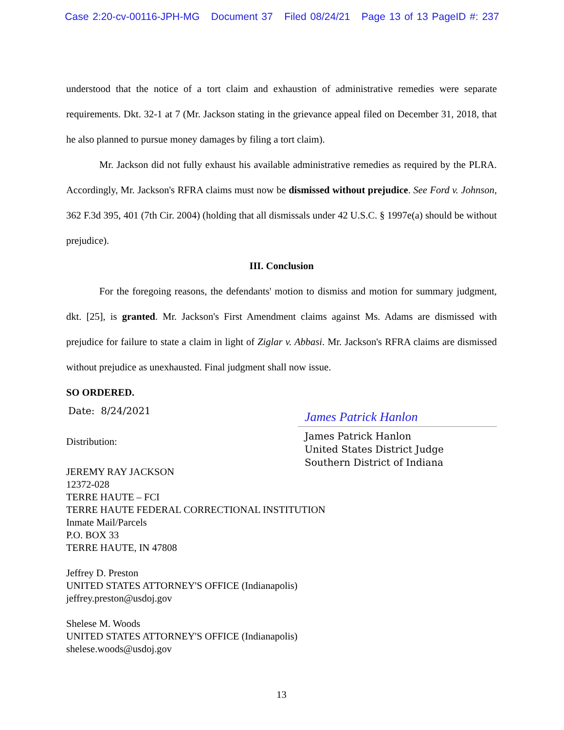Case 2:20-cv-00116-JPH-MG Document 37 Filed 08/24/21 Page 13 of 13 PageID #: 237
understood that the notice of a tort claim and exhaustion of administrative remedies were separate requirements. Dkt. 32-1 at 7 (Mr. Jackson stating in the grievance appeal filed on December 31, 2018, that he also planned to pursue money damages by filing a tort claim).
Mr. Jackson did not fully exhaust his available administrative remedies as required by the PLRA. Accordingly, Mr. Jackson's RFRA claims must now be dismissed without prejudice. See Ford v. Johnson, 362 F.3d 395, 401 (7th Cir. 2004) (holding that all dismissals under 42 U.S.C. § 1997e(a) should be without prejudice).
III. Conclusion
For the foregoing reasons, the defendants' motion to dismiss and motion for summary judgment, dkt. [25], is granted. Mr. Jackson's First Amendment claims against Ms. Adams are dismissed with prejudice for failure to state a claim in light of Ziglar v. Abbasi. Mr. Jackson's RFRA claims are dismissed without prejudice as unexhausted. Final judgment shall now issue.
SO ORDERED.
Date: 8/24/2021
Distribution:
James Patrick Hanlon
James Patrick Hanlon
United States District Judge
Southern District of Indiana
JEREMY RAY JACKSON
12372-028
TERRE HAUTE – FCI
TERRE HAUTE FEDERAL CORRECTIONAL INSTITUTION
Inmate Mail/Parcels
P.O. BOX 33
TERRE HAUTE, IN 47808
Jeffrey D. Preston
UNITED STATES ATTORNEY'S OFFICE (Indianapolis)
jeffrey.preston@usdoj.gov
Shelese M. Woods
UNITED STATES ATTORNEY'S OFFICE (Indianapolis)
shelese.woods@usdoj.gov
13